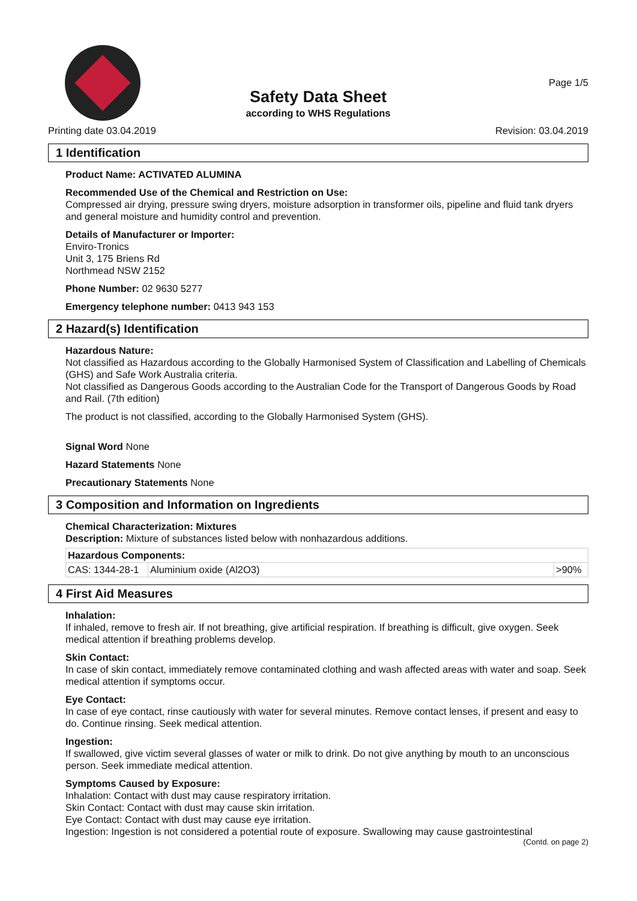Page 1/5
Safety Data Sheet
according to WHS Regulations
Printing date 03.04.2019 Revision: 03.04.2019
1 Identification
Product Name: ACTIVATED ALUMINA
Recommended Use of the Chemical and Restriction on Use:
Compressed air drying, pressure swing dryers, moisture adsorption in transformer oils, pipeline and fluid tank dryers and general moisture and humidity control and prevention.
Details of Manufacturer or Importer:
Enviro-Tronics
Unit 3, 175 Briens Rd
Northmead NSW 2152
Phone Number: 02 9630 5277
Emergency telephone number: 0413 943 153
2 Hazard(s) Identification
Hazardous Nature:
Not classified as Hazardous according to the Globally Harmonised System of Classification and Labelling of Chemicals (GHS) and Safe Work Australia criteria.
Not classified as Dangerous Goods according to the Australian Code for the Transport of Dangerous Goods by Road and Rail. (7th edition)
The product is not classified, according to the Globally Harmonised System (GHS).
Signal Word None
Hazard Statements None
Precautionary Statements None
3 Composition and Information on Ingredients
Chemical Characterization: Mixtures
Description: Mixture of substances listed below with nonhazardous additions.
| Hazardous Components: | | |
| --- | --- | --- |
| CAS: 1344-28-1 | Aluminium oxide (Al2O3) | >90% |
4 First Aid Measures
Inhalation:
If inhaled, remove to fresh air. If not breathing, give artificial respiration. If breathing is difficult, give oxygen. Seek medical attention if breathing problems develop.
Skin Contact:
In case of skin contact, immediately remove contaminated clothing and wash affected areas with water and soap. Seek medical attention if symptoms occur.
Eye Contact:
In case of eye contact, rinse cautiously with water for several minutes. Remove contact lenses, if present and easy to do. Continue rinsing. Seek medical attention.
Ingestion:
If swallowed, give victim several glasses of water or milk to drink. Do not give anything by mouth to an unconscious person. Seek immediate medical attention.
Symptoms Caused by Exposure:
Inhalation: Contact with dust may cause respiratory irritation.
Skin Contact: Contact with dust may cause skin irritation.
Eye Contact: Contact with dust may cause eye irritation.
Ingestion: Ingestion is not considered a potential route of exposure. Swallowing may cause gastrointestinal
(Contd. on page 2)